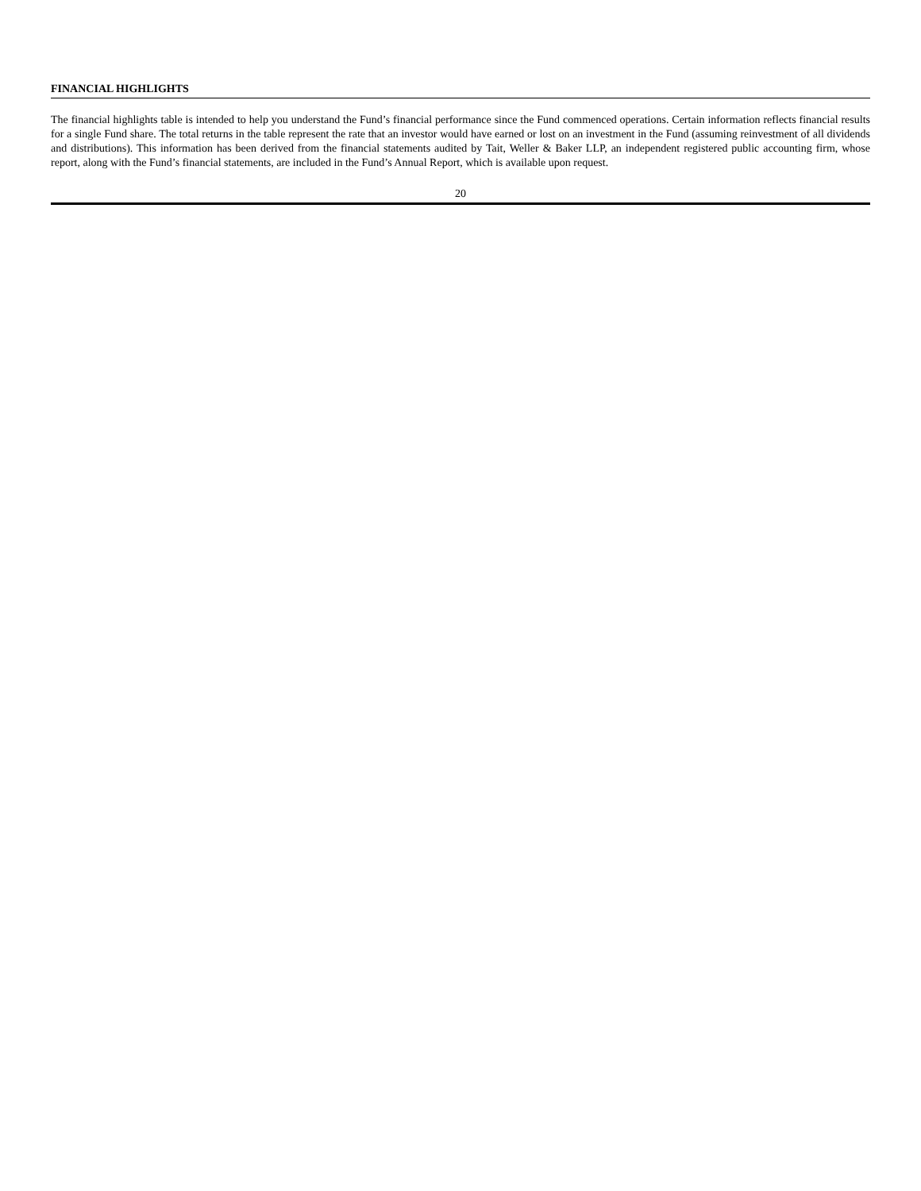FINANCIAL HIGHLIGHTS
The financial highlights table is intended to help you understand the Fund’s financial performance since the Fund commenced operations. Certain information reflects financial results for a single Fund share. The total returns in the table represent the rate that an investor would have earned or lost on an investment in the Fund (assuming reinvestment of all dividends and distributions). This information has been derived from the financial statements audited by Tait, Weller & Baker LLP, an independent registered public accounting firm, whose report, along with the Fund’s financial statements, are included in the Fund’s Annual Report, which is available upon request.
20